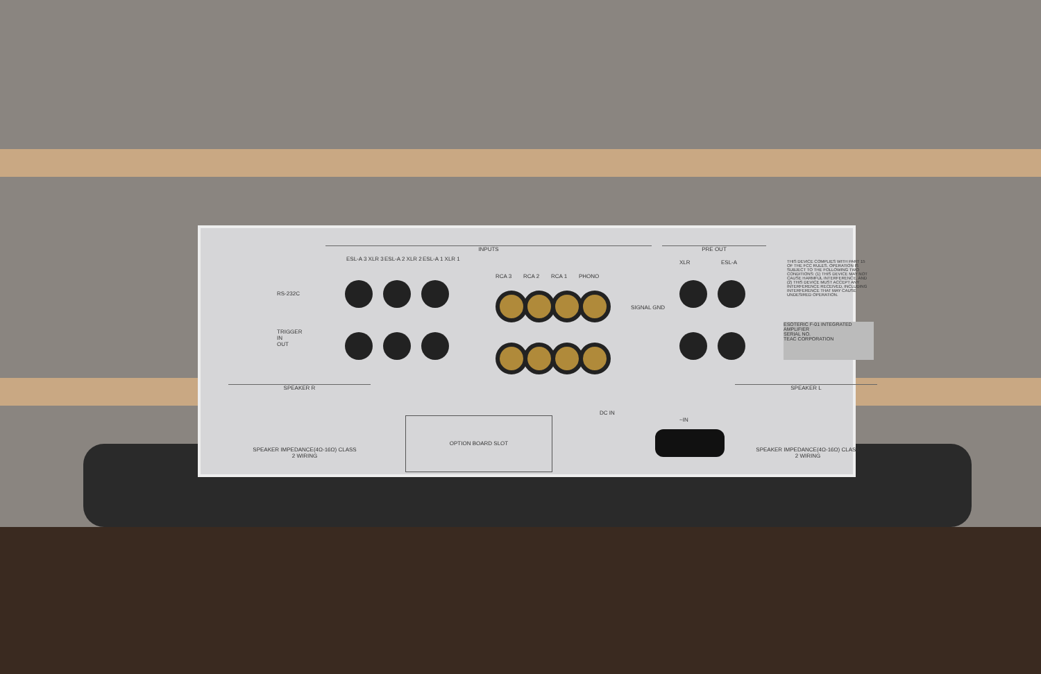INPUTS PRE OUT
ESL-A 3 XLR 3 ESL-A 2 XLR 2 ESL-A 1 XLR 1
RCA 3 RCA 2 RCA 1 PHONO
RS-232C
TRIGGER
IN
OUT
SIGNAL GND
XLR ESL-A
THIS DEVICE COMPLIES WITH PART 15 OF THE FCC RULES. OPERATION IS SUBJECT TO THE FOLLOWING TWO CONDITIONS: (1) THIS DEVICE MAY NOT CAUSE HARMFUL INTERFERENCE, AND (2) THIS DEVICE MUST ACCEPT ANY INTERFERENCE RECEIVED, INCLUDING INTERFERENCE THAT MAY CAUSE UNDESIRED OPERATION.
ESOTERIC F-01 INTEGRATED AMPLIFIER
SERIAL NO.
TEAC CORPORATION
SPEAKER R SPEAKER L
SPEAKER IMPEDANCE(4Ω-16Ω) CLASS 2 WIRING
SPEAKER IMPEDANCE(4Ω-16Ω) CLASS 2 WIRING
OPTION BOARD SLOT
DC IN
~IN